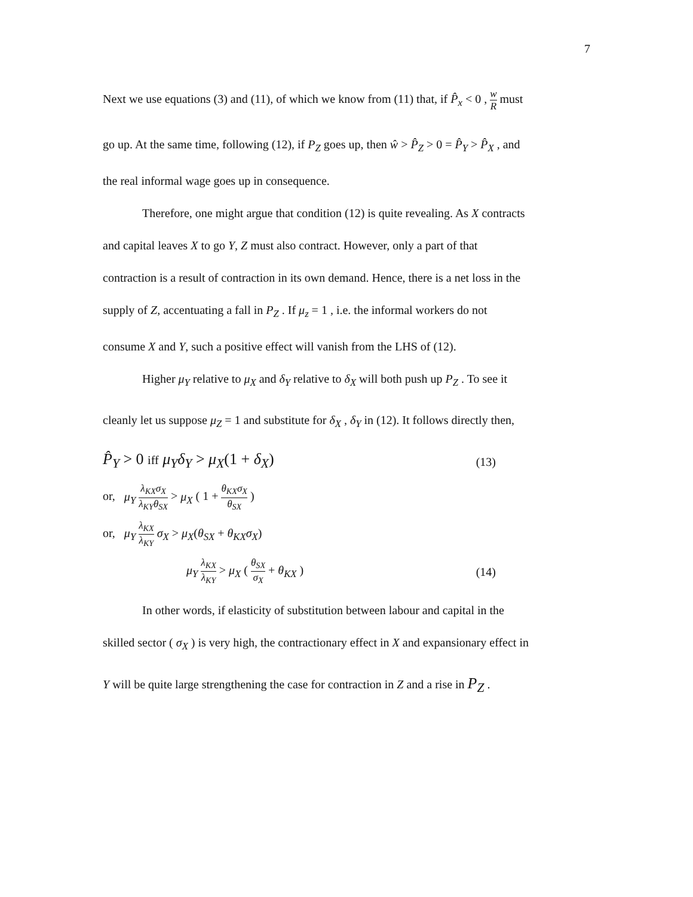7
Next we use equations (3) and (11), of which we know from (11) that, if P̂<sub>x</sub> < 0 , w R must
go up. At the same time, following (12), if P<sub>Z</sub> goes up, then ŵ > P̂<sub>Z</sub> > 0 = P̂<sub>Y</sub> > P̂<sub>X</sub> , and
the real informal wage goes up in consequence.
Therefore, one might argue that condition (12) is quite revealing. As X contracts
and capital leaves X to go Y, Z must also contract. However, only a part of that
contraction is a result of contraction in its own demand. Hence, there is a net loss in the
supply of Z, accentuating a fall in P<sub>Z</sub> . If μ<sub>z</sub> = 1 , i.e. the informal workers do not
consume X and Y, such a positive effect will vanish from the LHS of (12).
Higher μ<sub>Y</sub> relative to μ<sub>X</sub> and δ<sub>Y</sub> relative to δ<sub>X</sub> will both push up P<sub>Z</sub> . To see it
cleanly let us suppose μ<sub>Z</sub> = 1 and substitute for δ<sub>X</sub> , δ<sub>Y</sub> in (12). It follows directly then,
P̂<sub>Y</sub> > 0 iff μ<sub>Y</sub>δ<sub>Y</sub> > μ<sub>X</sub>(1 + δ<sub>X</sub>) (13)
or, μ<sub>Y</sub> λ<sub>KX</sub>σ<sub>X</sub> λ<sub>KY</sub>θ<sub>SX</sub> > μ<sub>X</sub> ( 1 + θ<sub>KX</sub>σ<sub>X</sub> θ<sub>SX</sub> )
or, μ<sub>Y</sub> λ<sub>KX</sub> λ<sub>KY</sub> σ<sub>X</sub> > μ<sub>X</sub>(θ<sub>SX</sub> + θ<sub>KX</sub>σ<sub>X</sub>)
μ<sub>Y</sub> λ<sub>KX</sub> λ<sub>KY</sub> > μ<sub>X</sub> ( θ<sub>SX</sub> σ<sub>X</sub> + θ<sub>KX</sub> ) (14)
In other words, if elasticity of substitution between labour and capital in the
skilled sector ( σ<sub>X</sub> ) is very high, the contractionary effect in X and expansionary effect in
Y will be quite large strengthening the case for contraction in Z and a rise in P<sub>Z</sub> .